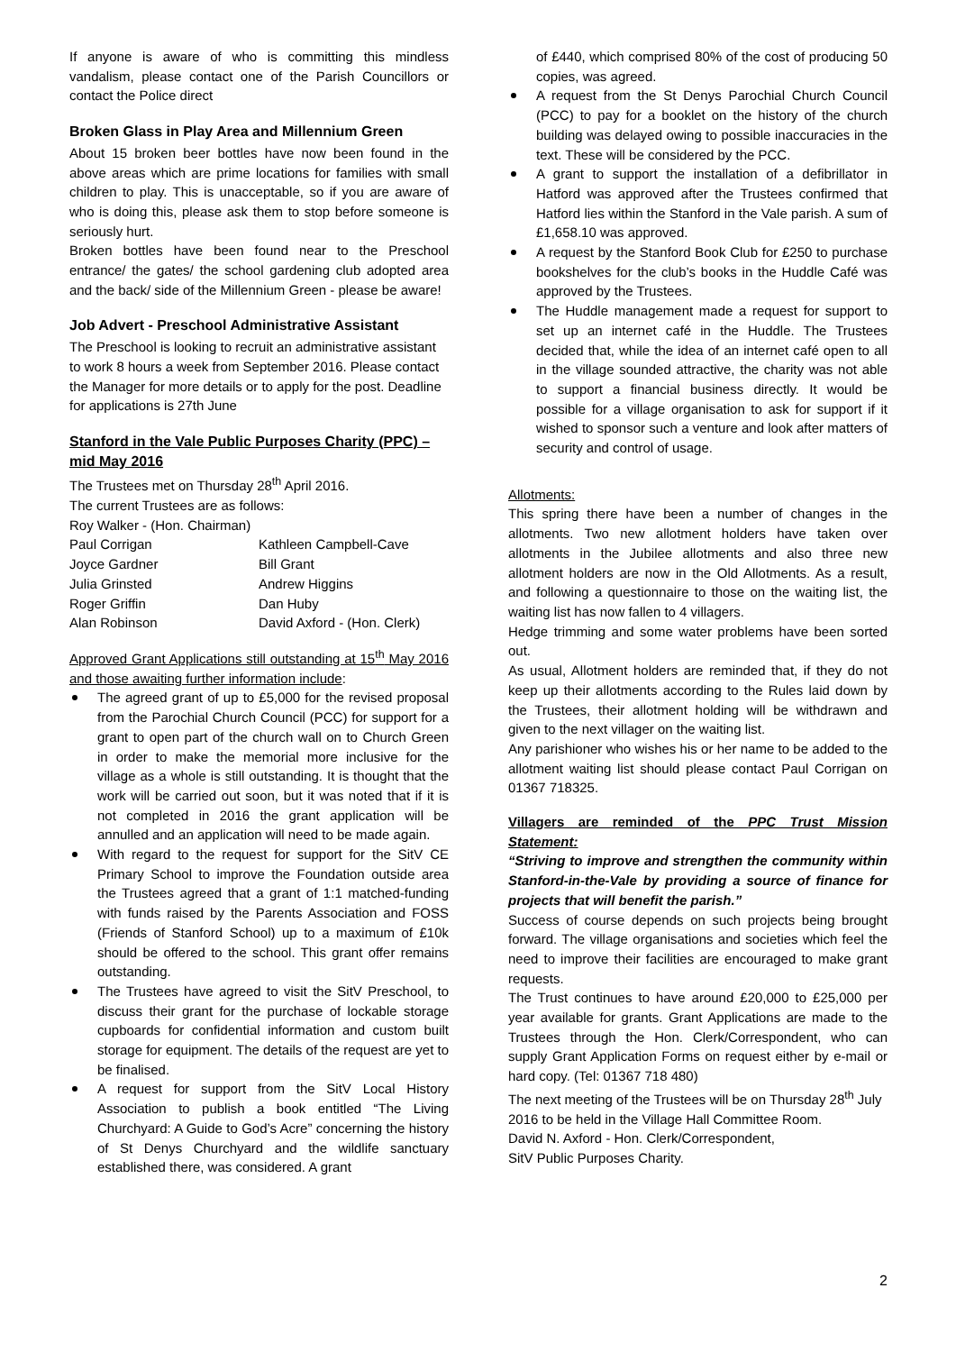If anyone is aware of who is committing this mindless vandalism, please contact one of the Parish Councillors or contact the Police direct
Broken Glass in Play Area and Millennium Green
About 15 broken beer bottles have now been found in the above areas which are prime locations for families with small children to play. This is unacceptable, so if you are aware of who is doing this, please ask them to stop before someone is seriously hurt.
Broken bottles have been found near to the Preschool entrance/ the gates/ the school gardening club adopted area and the back/ side of the Millennium Green - please be aware!
Job Advert - Preschool Administrative Assistant
The Preschool is looking to recruit an administrative assistant to work 8 hours a week from September 2016. Please contact the Manager for more details or to apply for the post. Deadline for applications is 27th June
Stanford in the Vale Public Purposes Charity (PPC) – mid May 2016
The Trustees met on Thursday 28<sup>th</sup> April 2016.
The current Trustees are as follows:
Roy Walker - (Hon. Chairman)
| Paul Corrigan | Kathleen Campbell-Cave |
| Joyce Gardner | Bill Grant |
| Julia Grinsted | Andrew Higgins |
| Roger Griffin | Dan Huby |
| Alan Robinson | David Axford - (Hon. Clerk) |
Approved Grant Applications still outstanding at 15<sup>th</sup> May 2016 and those awaiting further information include:
The agreed grant of up to £5,000 for the revised proposal from the Parochial Church Council (PCC) for support for a grant to open part of the church wall on to Church Green in order to make the memorial more inclusive for the village as a whole is still outstanding. It is thought that the work will be carried out soon, but it was noted that if it is not completed in 2016 the grant application will be annulled and an application will need to be made again.
With regard to the request for support for the SitV CE Primary School to improve the Foundation outside area the Trustees agreed that a grant of 1:1 matched-funding with funds raised by the Parents Association and FOSS (Friends of Stanford School) up to a maximum of £10k should be offered to the school. This grant offer remains outstanding.
The Trustees have agreed to visit the SitV Preschool, to discuss their grant for the purchase of lockable storage cupboards for confidential information and custom built storage for equipment. The details of the request are yet to be finalised.
A request for support from the SitV Local History Association to publish a book entitled “The Living Churchyard: A Guide to God’s Acre” concerning the history of St Denys Churchyard and the wildlife sanctuary established there, was considered. A grant
of £440, which comprised 80% of the cost of producing 50 copies, was agreed.
A request from the St Denys Parochial Church Council (PCC) to pay for a booklet on the history of the church building was delayed owing to possible inaccuracies in the text. These will be considered by the PCC.
A grant to support the installation of a defibrillator in Hatford was approved after the Trustees confirmed that Hatford lies within the Stanford in the Vale parish. A sum of £1,658.10 was approved.
A request by the Stanford Book Club for £250 to purchase bookshelves for the club’s books in the Huddle Café was approved by the Trustees.
The Huddle management made a request for support to set up an internet café in the Huddle. The Trustees decided that, while the idea of an internet café open to all in the village sounded attractive, the charity was not able to support a financial business directly. It would be possible for a village organisation to ask for support if it wished to sponsor such a venture and look after matters of security and control of usage.
Allotments:
This spring there have been a number of changes in the allotments. Two new allotment holders have taken over allotments in the Jubilee allotments and also three new allotment holders are now in the Old Allotments. As a result, and following a questionnaire to those on the waiting list, the waiting list has now fallen to 4 villagers.
Hedge trimming and some water problems have been sorted out.
As usual, Allotment holders are reminded that, if they do not keep up their allotments according to the Rules laid down by the Trustees, their allotment holding will be withdrawn and given to the next villager on the waiting list.
Any parishioner who wishes his or her name to be added to the allotment waiting list should please contact Paul Corrigan on 01367 718325.
Villagers are reminded of the PPC Trust Mission Statement:
“Striving to improve and strengthen the community within Stanford-in-the-Vale by providing a source of finance for projects that will benefit the parish.”
Success of course depends on such projects being brought forward. The village organisations and societies which feel the need to improve their facilities are encouraged to make grant requests.
The Trust continues to have around £20,000 to £25,000 per year available for grants. Grant Applications are made to the Trustees through the Hon. Clerk/Correspondent, who can supply Grant Application Forms on request either by e-mail or hard copy. (Tel: 01367 718 480)
The next meeting of the Trustees will be on Thursday 28<sup>th</sup> July 2016 to be held in the Village Hall Committee Room.
David N. Axford - Hon. Clerk/Correspondent,
SitV Public Purposes Charity.
2